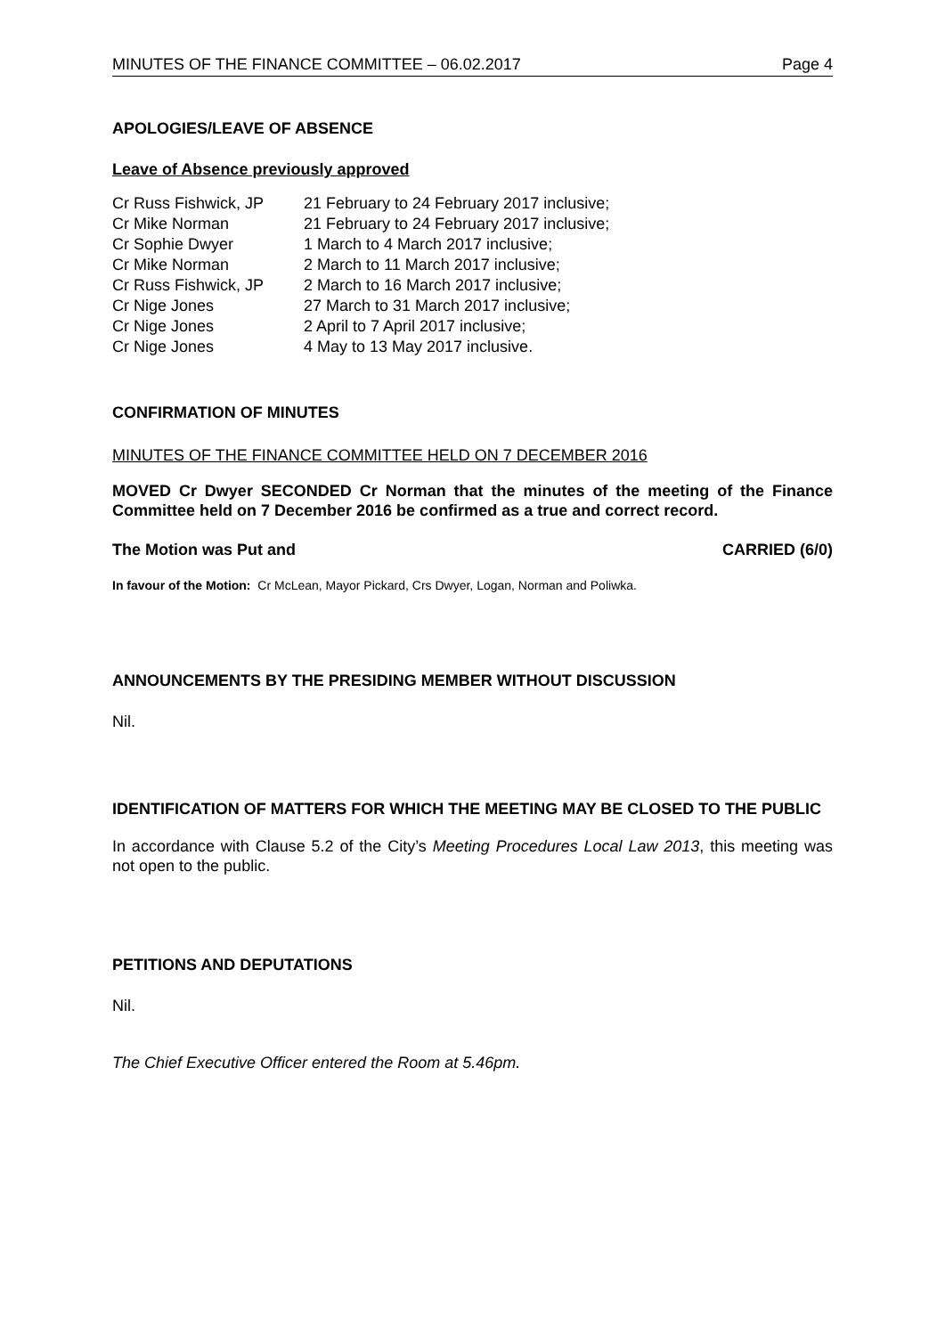MINUTES OF THE FINANCE COMMITTEE – 06.02.2017 Page 4
APOLOGIES/LEAVE OF ABSENCE
Leave of Absence previously approved
| Cr Russ Fishwick, JP | 21 February to 24 February 2017 inclusive; |
| Cr Mike Norman | 21 February to 24 February 2017 inclusive; |
| Cr Sophie Dwyer | 1 March to 4 March 2017 inclusive; |
| Cr Mike Norman | 2 March to 11 March 2017 inclusive; |
| Cr Russ Fishwick, JP | 2 March to 16 March 2017 inclusive; |
| Cr Nige Jones | 27 March to 31 March 2017 inclusive; |
| Cr Nige Jones | 2 April to 7 April 2017 inclusive; |
| Cr Nige Jones | 4 May to 13 May 2017 inclusive. |
CONFIRMATION OF MINUTES
MINUTES OF THE FINANCE COMMITTEE HELD ON 7 DECEMBER 2016
MOVED Cr Dwyer SECONDED Cr Norman that the minutes of the meeting of the Finance Committee held on 7 December 2016 be confirmed as a true and correct record.
The Motion was Put and CARRIED (6/0)
In favour of the Motion: Cr McLean, Mayor Pickard, Crs Dwyer, Logan, Norman and Poliwka.
ANNOUNCEMENTS BY THE PRESIDING MEMBER WITHOUT DISCUSSION
Nil.
IDENTIFICATION OF MATTERS FOR WHICH THE MEETING MAY BE CLOSED TO THE PUBLIC
In accordance with Clause 5.2 of the City’s Meeting Procedures Local Law 2013, this meeting was not open to the public.
PETITIONS AND DEPUTATIONS
Nil.
The Chief Executive Officer entered the Room at 5.46pm.